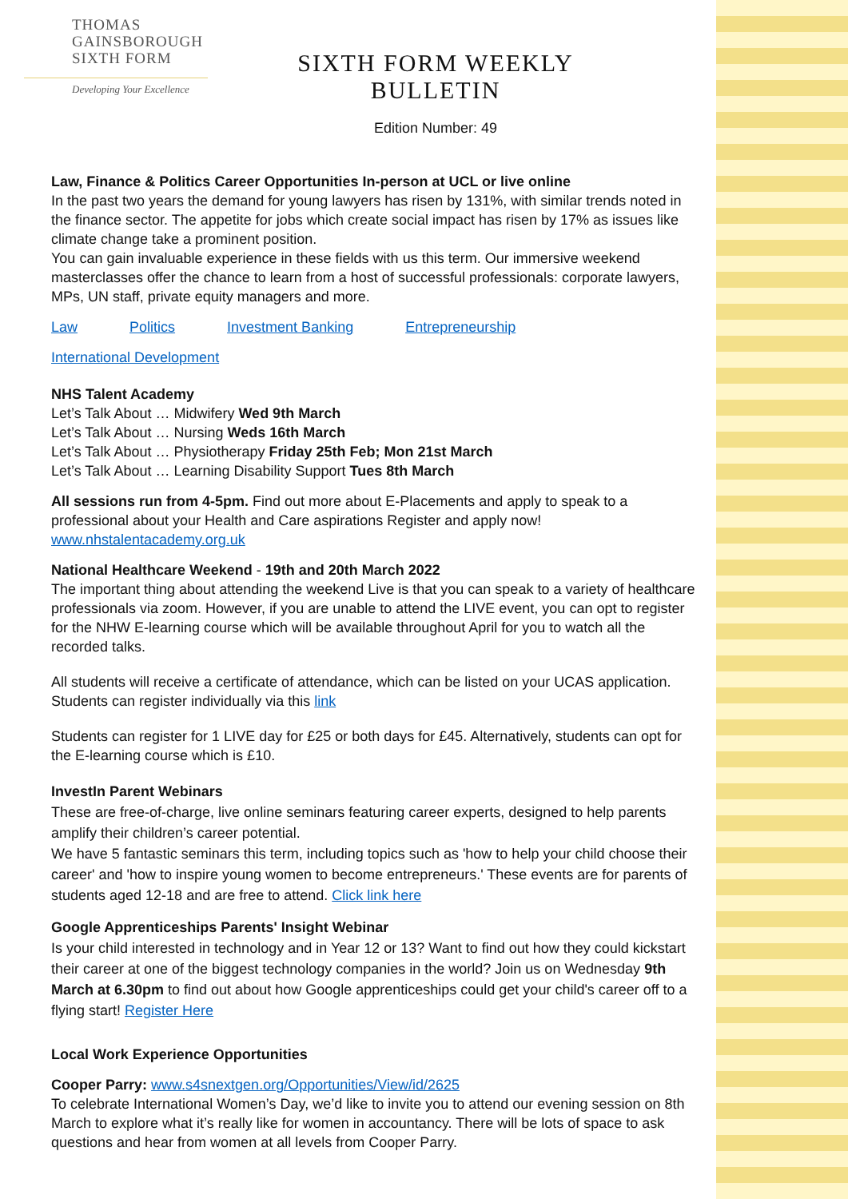THOMAS
GAINSBOROUGH
SIXTH FORM
Developing Your Excellence
SIXTH FORM WEEKLY BULLETIN
Edition Number: 49
Law, Finance & Politics Career Opportunities In-person at UCL or live online
In the past two years the demand for young lawyers has risen by 131%, with similar trends noted in the finance sector. The appetite for jobs which create social impact has risen by 17% as issues like climate change take a prominent position.
You can gain invaluable experience in these fields with us this term. Our immersive weekend masterclasses offer the chance to learn from a host of successful professionals: corporate lawyers, MPs, UN staff, private equity managers and more.
Law Politics Investment Banking Entrepreneurship
International Development
NHS Talent Academy
Let’s Talk About … Midwifery Wed 9th March
Let’s Talk About … Nursing Weds 16th March
Let’s Talk About … Physiotherapy Friday 25th Feb; Mon 21st March
Let’s Talk About … Learning Disability Support Tues 8th March
All sessions run from 4-5pm. Find out more about E-Placements and apply to speak to a professional about your Health and Care aspirations Register and apply now!
www.nhstalentacademy.org.uk
National Healthcare Weekend - 19th and 20th March 2022
The important thing about attending the weekend Live is that you can speak to a variety of healthcare professionals via zoom. However, if you are unable to attend the LIVE event, you can opt to register for the NHW E-learning course which will be available throughout April for you to watch all the recorded talks.
All students will receive a certificate of attendance, which can be listed on your UCAS application. Students can register individually via this link
Students can register for 1 LIVE day for £25 or both days for £45. Alternatively, students can opt for the E-learning course which is £10.
InvestIn Parent Webinars
These are free-of-charge, live online seminars featuring career experts, designed to help parents amplify their children’s career potential.
We have 5 fantastic seminars this term, including topics such as 'how to help your child choose their career' and 'how to inspire young women to become entrepreneurs.' These events are for parents of students aged 12-18 and are free to attend. Click link here
Google Apprenticeships Parents' Insight Webinar
Is your child interested in technology and in Year 12 or 13? Want to find out how they could kickstart their career at one of the biggest technology companies in the world? Join us on Wednesday 9th March at 6.30pm to find out about how Google apprenticeships could get your child's career off to a flying start! Register Here
Local Work Experience Opportunities
Cooper Parry: www.s4snextgen.org/Opportunities/View/id/2625
To celebrate International Women’s Day, we’d like to invite you to attend our evening session on 8th March to explore what it’s really like for women in accountancy. There will be lots of space to ask questions and hear from women at all levels from Cooper Parry.